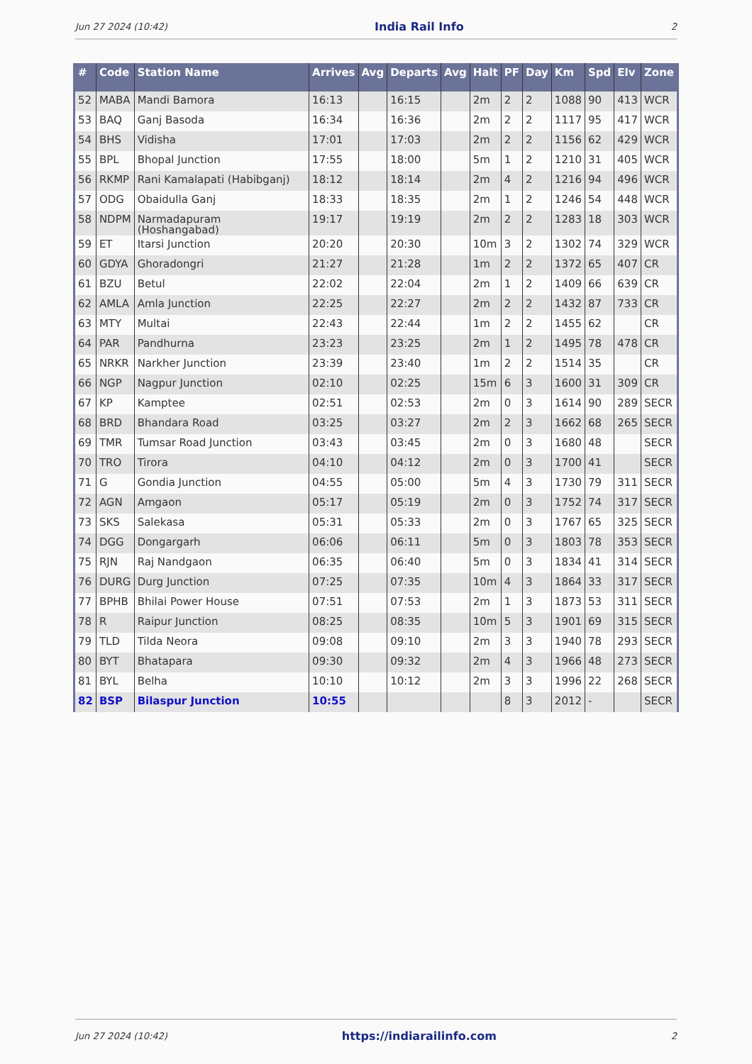Jun 27 2024 (10:42) India Rail Info 2
| # | Code | Station Name | Arrives | Avg | Departs | Avg | Halt | PF | Day | Km | Spd | Elv | Zone |
| --- | --- | --- | --- | --- | --- | --- | --- | --- | --- | --- | --- | --- | --- |
| 52 | MABA | Mandi Bamora | 16:13 | | 16:15 | | 2m | 2 | 2 | 1088 | 90 | 413 | WCR |
| 53 | BAQ | Ganj Basoda | 16:34 | | 16:36 | | 2m | 2 | 2 | 1117 | 95 | 417 | WCR |
| 54 | BHS | Vidisha | 17:01 | | 17:03 | | 2m | 2 | 2 | 1156 | 62 | 429 | WCR |
| 55 | BPL | Bhopal Junction | 17:55 | | 18:00 | | 5m | 1 | 2 | 1210 | 31 | 405 | WCR |
| 56 | RKMP | Rani Kamalapati (Habibganj) | 18:12 | | 18:14 | | 2m | 4 | 2 | 1216 | 94 | 496 | WCR |
| 57 | ODG | Obaidulla Ganj | 18:33 | | 18:35 | | 2m | 1 | 2 | 1246 | 54 | 448 | WCR |
| 58 | NDPM | Narmadapuram (Hoshangabad) | 19:17 | | 19:19 | | 2m | 2 | 2 | 1283 | 18 | 303 | WCR |
| 59 | ET | Itarsi Junction | 20:20 | | 20:30 | | 10m | 3 | 2 | 1302 | 74 | 329 | WCR |
| 60 | GDYA | Ghoradongri | 21:27 | | 21:28 | | 1m | 2 | 2 | 1372 | 65 | 407 | CR |
| 61 | BZU | Betul | 22:02 | | 22:04 | | 2m | 1 | 2 | 1409 | 66 | 639 | CR |
| 62 | AMLA | Amla Junction | 22:25 | | 22:27 | | 2m | 2 | 2 | 1432 | 87 | 733 | CR |
| 63 | MTY | Multai | 22:43 | | 22:44 | | 1m | 2 | 2 | 1455 | 62 | | CR |
| 64 | PAR | Pandhurna | 23:23 | | 23:25 | | 2m | 1 | 2 | 1495 | 78 | 478 | CR |
| 65 | NRKR | Narkher Junction | 23:39 | | 23:40 | | 1m | 2 | 2 | 1514 | 35 | | CR |
| 66 | NGP | Nagpur Junction | 02:10 | | 02:25 | | 15m | 6 | 3 | 1600 | 31 | 309 | CR |
| 67 | KP | Kamptee | 02:51 | | 02:53 | | 2m | 0 | 3 | 1614 | 90 | 289 | SECR |
| 68 | BRD | Bhandara Road | 03:25 | | 03:27 | | 2m | 2 | 3 | 1662 | 68 | 265 | SECR |
| 69 | TMR | Tumsar Road Junction | 03:43 | | 03:45 | | 2m | 0 | 3 | 1680 | 48 | | SECR |
| 70 | TRO | Tirora | 04:10 | | 04:12 | | 2m | 0 | 3 | 1700 | 41 | | SECR |
| 71 | G | Gondia Junction | 04:55 | | 05:00 | | 5m | 4 | 3 | 1730 | 79 | 311 | SECR |
| 72 | AGN | Amgaon | 05:17 | | 05:19 | | 2m | 0 | 3 | 1752 | 74 | 317 | SECR |
| 73 | SKS | Salekasa | 05:31 | | 05:33 | | 2m | 0 | 3 | 1767 | 65 | 325 | SECR |
| 74 | DGG | Dongargarh | 06:06 | | 06:11 | | 5m | 0 | 3 | 1803 | 78 | 353 | SECR |
| 75 | RJN | Raj Nandgaon | 06:35 | | 06:40 | | 5m | 0 | 3 | 1834 | 41 | 314 | SECR |
| 76 | DURG | Durg Junction | 07:25 | | 07:35 | | 10m | 4 | 3 | 1864 | 33 | 317 | SECR |
| 77 | BPHB | Bhilai Power House | 07:51 | | 07:53 | | 2m | 1 | 3 | 1873 | 53 | 311 | SECR |
| 78 | R | Raipur Junction | 08:25 | | 08:35 | | 10m | 5 | 3 | 1901 | 69 | 315 | SECR |
| 79 | TLD | Tilda Neora | 09:08 | | 09:10 | | 2m | 3 | 3 | 1940 | 78 | 293 | SECR |
| 80 | BYT | Bhatapara | 09:30 | | 09:32 | | 2m | 4 | 3 | 1966 | 48 | 273 | SECR |
| 81 | BYL | Belha | 10:10 | | 10:12 | | 2m | 3 | 3 | 1996 | 22 | 268 | SECR |
| 82 | BSP | Bilaspur Junction | 10:55 | | | | | 8 | 3 | 2012 | - | | SECR |
Jun 27 2024 (10:42) https://indiarailinfo.com 2